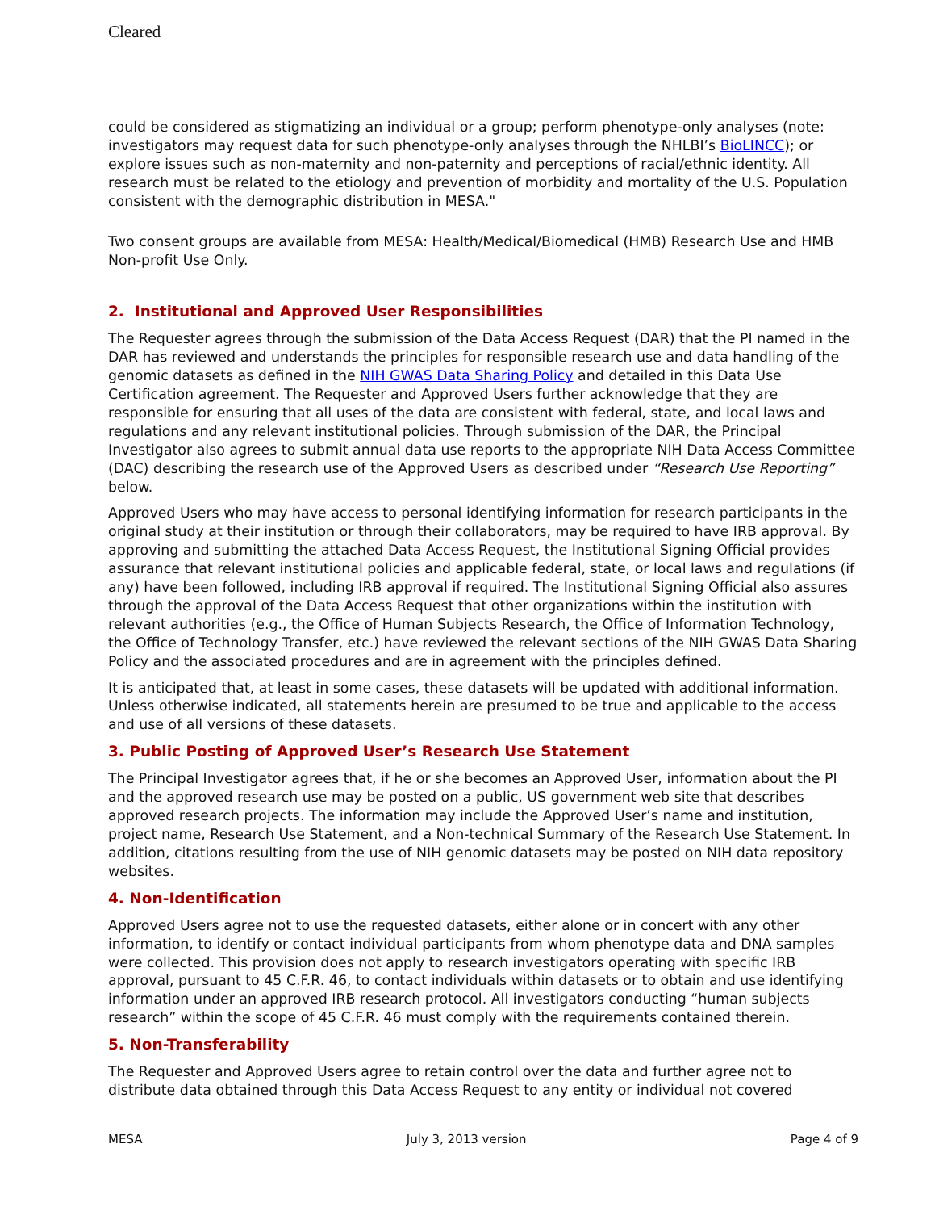Cleared
could be considered as stigmatizing an individual or a group; perform phenotype-only analyses (note: investigators may request data for such phenotype-only analyses through the NHLBI’s BioLINCC); or explore issues such as non-maternity and non-paternity and perceptions of racial/ethnic identity. All research must be related to the etiology and prevention of morbidity and mortality of the U.S. Population consistent with the demographic distribution in MESA."
Two consent groups are available from MESA: Health/Medical/Biomedical (HMB) Research Use and HMB Non-profit Use Only.
2. Institutional and Approved User Responsibilities
The Requester agrees through the submission of the Data Access Request (DAR) that the PI named in the DAR has reviewed and understands the principles for responsible research use and data handling of the genomic datasets as defined in the NIH GWAS Data Sharing Policy and detailed in this Data Use Certification agreement. The Requester and Approved Users further acknowledge that they are responsible for ensuring that all uses of the data are consistent with federal, state, and local laws and regulations and any relevant institutional policies. Through submission of the DAR, the Principal Investigator also agrees to submit annual data use reports to the appropriate NIH Data Access Committee (DAC) describing the research use of the Approved Users as described under “Research Use Reporting” below.
Approved Users who may have access to personal identifying information for research participants in the original study at their institution or through their collaborators, may be required to have IRB approval. By approving and submitting the attached Data Access Request, the Institutional Signing Official provides assurance that relevant institutional policies and applicable federal, state, or local laws and regulations (if any) have been followed, including IRB approval if required. The Institutional Signing Official also assures through the approval of the Data Access Request that other organizations within the institution with relevant authorities (e.g., the Office of Human Subjects Research, the Office of Information Technology, the Office of Technology Transfer, etc.) have reviewed the relevant sections of the NIH GWAS Data Sharing Policy and the associated procedures and are in agreement with the principles defined.
It is anticipated that, at least in some cases, these datasets will be updated with additional information. Unless otherwise indicated, all statements herein are presumed to be true and applicable to the access and use of all versions of these datasets.
3. Public Posting of Approved User’s Research Use Statement
The Principal Investigator agrees that, if he or she becomes an Approved User, information about the PI and the approved research use may be posted on a public, US government web site that describes approved research projects. The information may include the Approved User’s name and institution, project name, Research Use Statement, and a Non-technical Summary of the Research Use Statement. In addition, citations resulting from the use of NIH genomic datasets may be posted on NIH data repository websites.
4. Non-Identification
Approved Users agree not to use the requested datasets, either alone or in concert with any other information, to identify or contact individual participants from whom phenotype data and DNA samples were collected. This provision does not apply to research investigators operating with specific IRB approval, pursuant to 45 C.F.R. 46, to contact individuals within datasets or to obtain and use identifying information under an approved IRB research protocol. All investigators conducting “human subjects research” within the scope of 45 C.F.R. 46 must comply with the requirements contained therein.
5. Non-Transferability
The Requester and Approved Users agree to retain control over the data and further agree not to distribute data obtained through this Data Access Request to any entity or individual not covered
MESA July 3, 2013 version Page 4 of 9